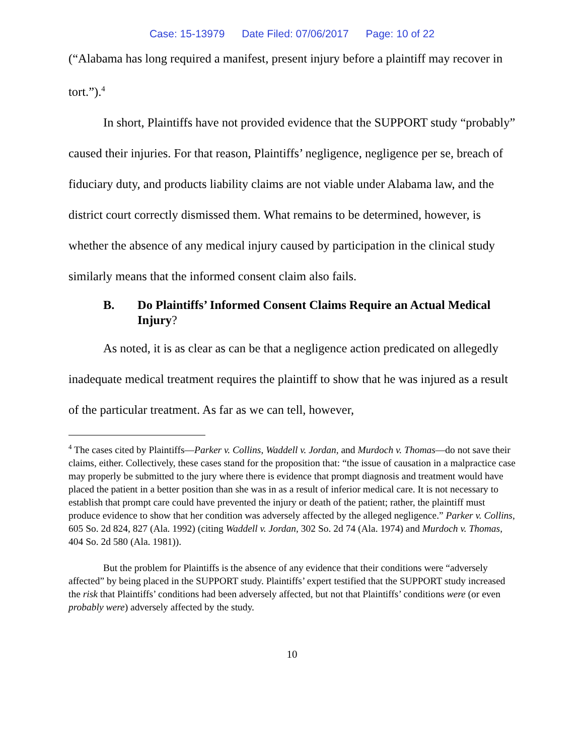Case: 15-13979 Date Filed: 07/06/2017 Page: 10 of 22
(“Alabama has long required a manifest, present injury before a plaintiff may recover in tort.”).<sup>4</sup>
In short, Plaintiffs have not provided evidence that the SUPPORT study “probably” caused their injuries. For that reason, Plaintiffs’ negligence, negligence per se, breach of fiduciary duty, and products liability claims are not viable under Alabama law, and the district court correctly dismissed them. What remains to be determined, however, is whether the absence of any medical injury caused by participation in the clinical study similarly means that the informed consent claim also fails.
B. Do Plaintiffs’ Informed Consent Claims Require an Actual Medical Injury?
As noted, it is as clear as can be that a negligence action predicated on allegedly inadequate medical treatment requires the plaintiff to show that he was injured as a result of the particular treatment. As far as we can tell, however,
<sup>4</sup> The cases cited by Plaintiffs—Parker v. Collins, Waddell v. Jordan, and Murdoch v. Thomas—do not save their claims, either. Collectively, these cases stand for the proposition that: “the issue of causation in a malpractice case may properly be submitted to the jury where there is evidence that prompt diagnosis and treatment would have placed the patient in a better position than she was in as a result of inferior medical care. It is not necessary to establish that prompt care could have prevented the injury or death of the patient; rather, the plaintiff must produce evidence to show that her condition was adversely affected by the alleged negligence.” Parker v. Collins, 605 So. 2d 824, 827 (Ala. 1992) (citing Waddell v. Jordan, 302 So. 2d 74 (Ala. 1974) and Murdoch v. Thomas, 404 So. 2d 580 (Ala. 1981)).
But the problem for Plaintiffs is the absence of any evidence that their conditions were “adversely affected” by being placed in the SUPPORT study. Plaintiffs’ expert testified that the SUPPORT study increased the risk that Plaintiffs’ conditions had been adversely affected, but not that Plaintiffs’ conditions were (or even probably were) adversely affected by the study.
10